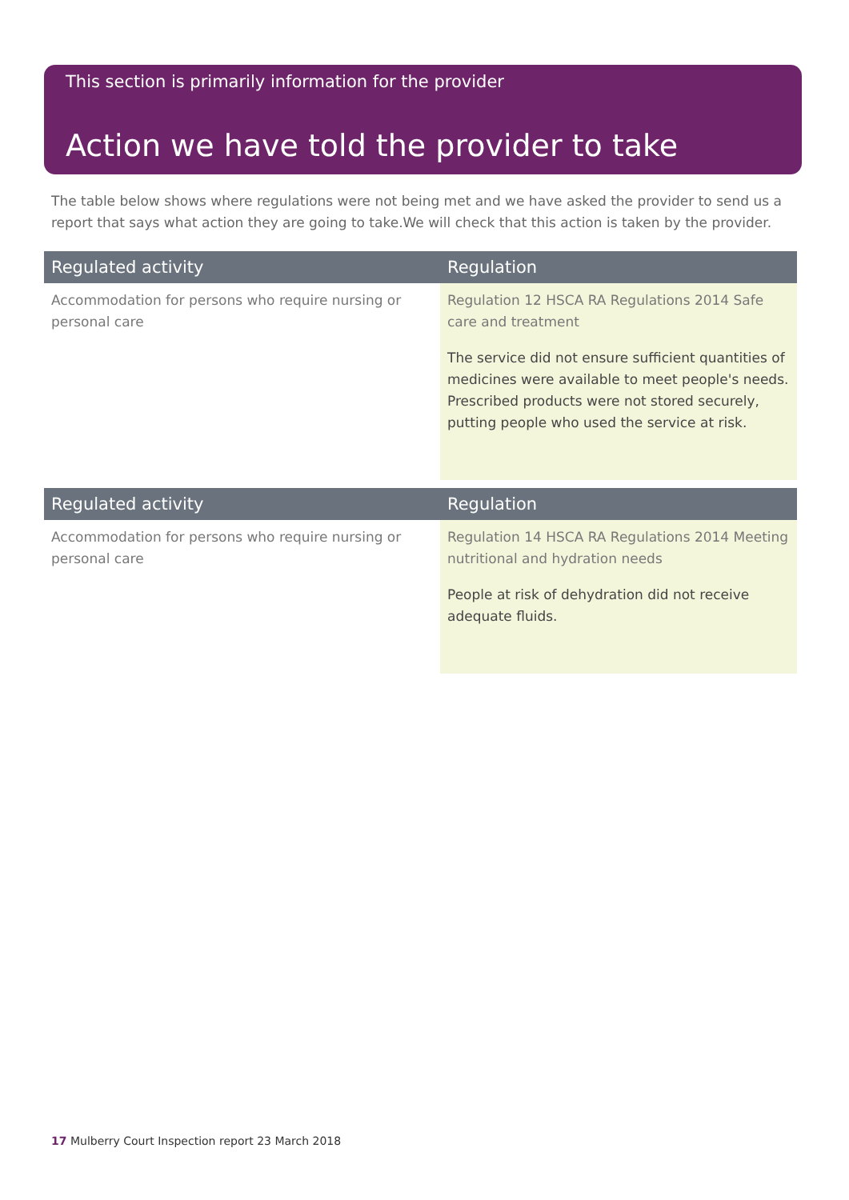This section is primarily information for the provider
Action we have told the provider to take
The table below shows where regulations were not being met and we have asked the provider to send us a report that says what action they are going to take.We will check that this action is taken by the provider.
| Regulated activity | Regulation |
| --- | --- |
| Accommodation for persons who require nursing or personal care | Regulation 12 HSCA RA Regulations 2014 Safe care and treatment The service did not ensure sufficient quantities of medicines were available to meet people's needs. Prescribed products were not stored securely, putting people who used the service at risk. |
| Regulated activity | Regulation |
| --- | --- |
| Accommodation for persons who require nursing or personal care | Regulation 14 HSCA RA Regulations 2014 Meeting nutritional and hydration needs People at risk of dehydration did not receive adequate fluids. |
17 Mulberry Court Inspection report 23 March 2018